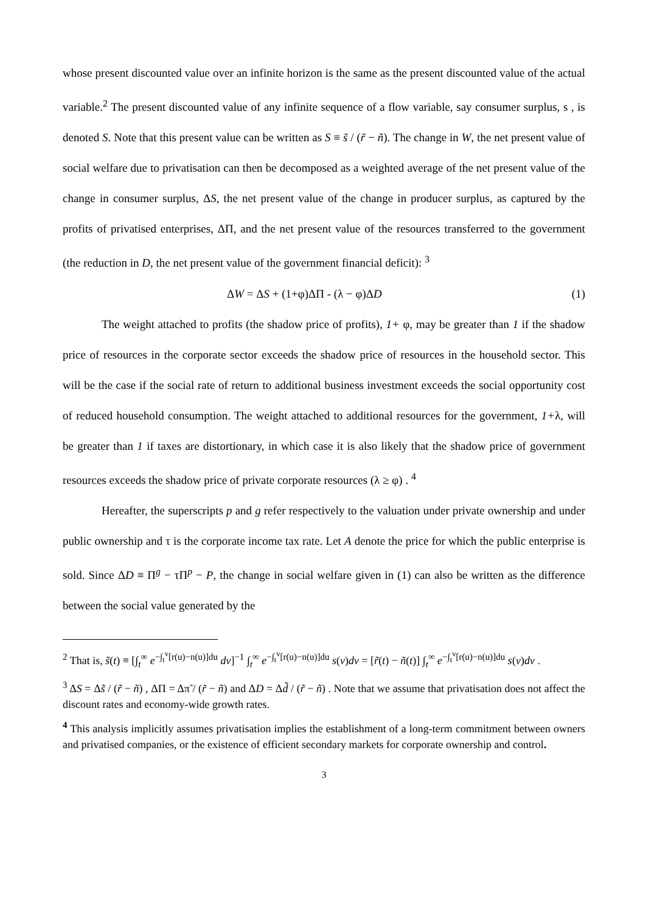whose present discounted value over an infinite horizon is the same as the present discounted value of the actual variable.<sup>2</sup> The present discounted value of any infinite sequence of a flow variable, say consumer surplus, s , is denoted S. Note that this present value can be written as S ≡ s̃ / (r̃ − ñ). The change in W, the net present value of social welfare due to privatisation can then be decomposed as a weighted average of the net present value of the change in consumer surplus, ΔS, the net present value of the change in producer surplus, as captured by the profits of privatised enterprises, ΔΠ, and the net present value of the resources transferred to the government (the reduction in D, the net present value of the government financial deficit): <sup>3</sup>
ΔW = ΔS + (1+φ)ΔΠ - (λ − φ)ΔD (1)
The weight attached to profits (the shadow price of profits), 1+ φ, may be greater than 1 if the shadow price of resources in the corporate sector exceeds the shadow price of resources in the household sector. This will be the case if the social rate of return to additional business investment exceeds the social opportunity cost of reduced household consumption. The weight attached to additional resources for the government, 1+λ, will be greater than 1 if taxes are distortionary, in which case it is also likely that the shadow price of government resources exceeds the shadow price of private corporate resources (λ ≥ φ) . <sup>4</sup>
Hereafter, the superscripts p and g refer respectively to the valuation under private ownership and under public ownership and τ is the corporate income tax rate. Let A denote the price for which the public enterprise is sold. Since ΔD ≡ Π<sup>g</sup> − τΠ<sup>p</sup> − P, the change in social welfare given in (1) can also be written as the difference between the social value generated by the
<sup>2</sup> That is, s̃(t) ≡ [∫<sub>t</sub><sup>∞</sup> e<sup>−∫<sub>t</sub><sup>v</sup>[r(u)−n(u)]du</sup> dv]<sup>−1</sup> ∫<sub>t</sub><sup>∞</sup> e<sup>−∫<sub>t</sub><sup>v</sup>[r(u)−n(u)]du</sup> s(v)dv = [r̃(t) − ñ(t)] ∫<sub>t</sub><sup>∞</sup> e<sup>−∫<sub>t</sub><sup>v</sup>[r(u)−n(u)]du</sup> s(v)dv .
<sup>3</sup> ΔS = Δs̃ / (r̃ − ñ) , ΔΠ = Δπ̃ / (r̃ − ñ) and ΔD = Δd̃ / (r̃ − ñ) . Note that we assume that privatisation does not affect the discount rates and economy-wide growth rates.
<sup>4</sup> This analysis implicitly assumes privatisation implies the establishment of a long-term commitment between owners and privatised companies, or the existence of efficient secondary markets for corporate ownership and control.
3